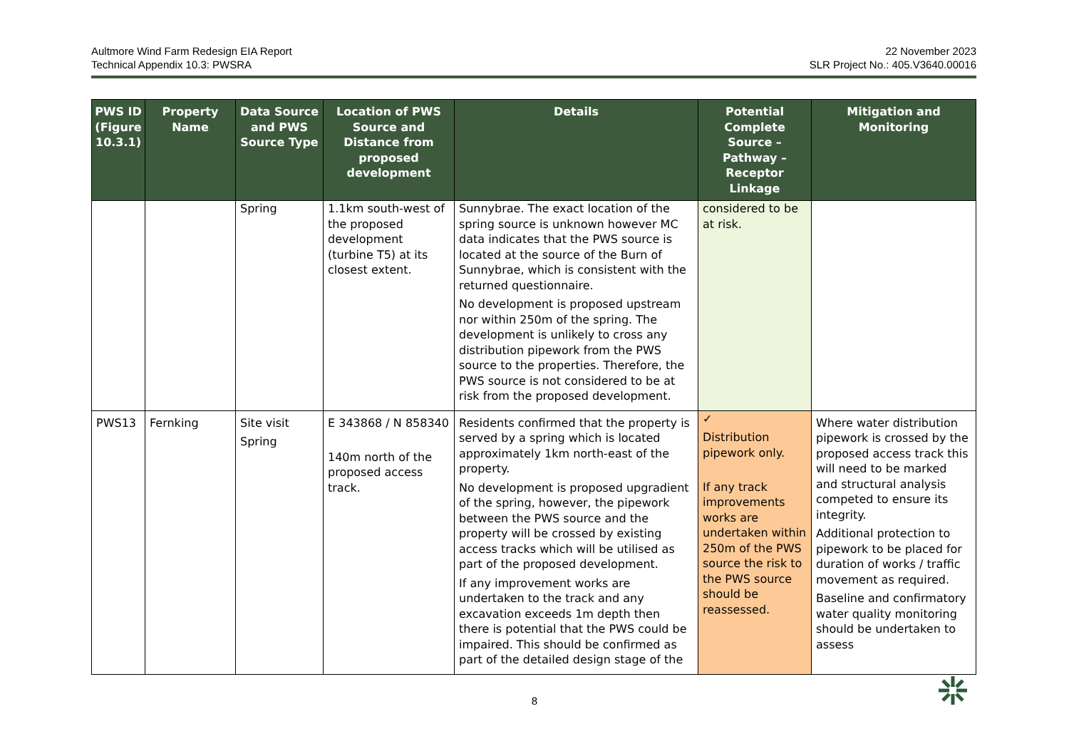Aultmore Wind Farm Redesign EIA Report
Technical Appendix 10.3: PWSRA
22 November 2023
SLR Project No.: 405.V3640.00016
| PWS ID (Figure 10.3.1) | Property Name | Data Source and PWS Source Type | Location of PWS Source and Distance from proposed development | Details | Potential Complete Source – Pathway – Receptor Linkage | Mitigation and Monitoring |
| --- | --- | --- | --- | --- | --- | --- |
| | | Spring | 1.1km south-west of the proposed development (turbine T5) at its closest extent. | Sunnybrae. The exact location of the spring source is unknown however MC data indicates that the PWS source is located at the source of the Burn of Sunnybrae, which is consistent with the returned questionnaire. No development is proposed upstream nor within 250m of the spring. The development is unlikely to cross any distribution pipework from the PWS source to the properties. Therefore, the PWS source is not considered to be at risk from the proposed development. | considered to be at risk. | |
| PWS13 | Fernking | Site visit Spring | E 343868 / N 858340 140m north of the proposed access track. | Residents confirmed that the property is served by a spring which is located approximately 1km north-east of the property. No development is proposed upgradient of the spring, however, the pipework between the PWS source and the property will be crossed by existing access tracks which will be utilised as part of the proposed development. If any improvement works are undertaken to the track and any excavation exceeds 1m depth then there is potential that the PWS could be impaired. This should be confirmed as part of the detailed design stage of the | ✓ Distribution pipework only. If any track improvements works are undertaken within 250m of the PWS source the risk to the PWS source should be reassessed. | Where water distribution pipework is crossed by the proposed access track this will need to be marked and structural analysis competed to ensure its integrity. Additional protection to pipework to be placed for duration of works / traffic movement as required. Baseline and confirmatory water quality monitoring should be undertaken to assess |
8